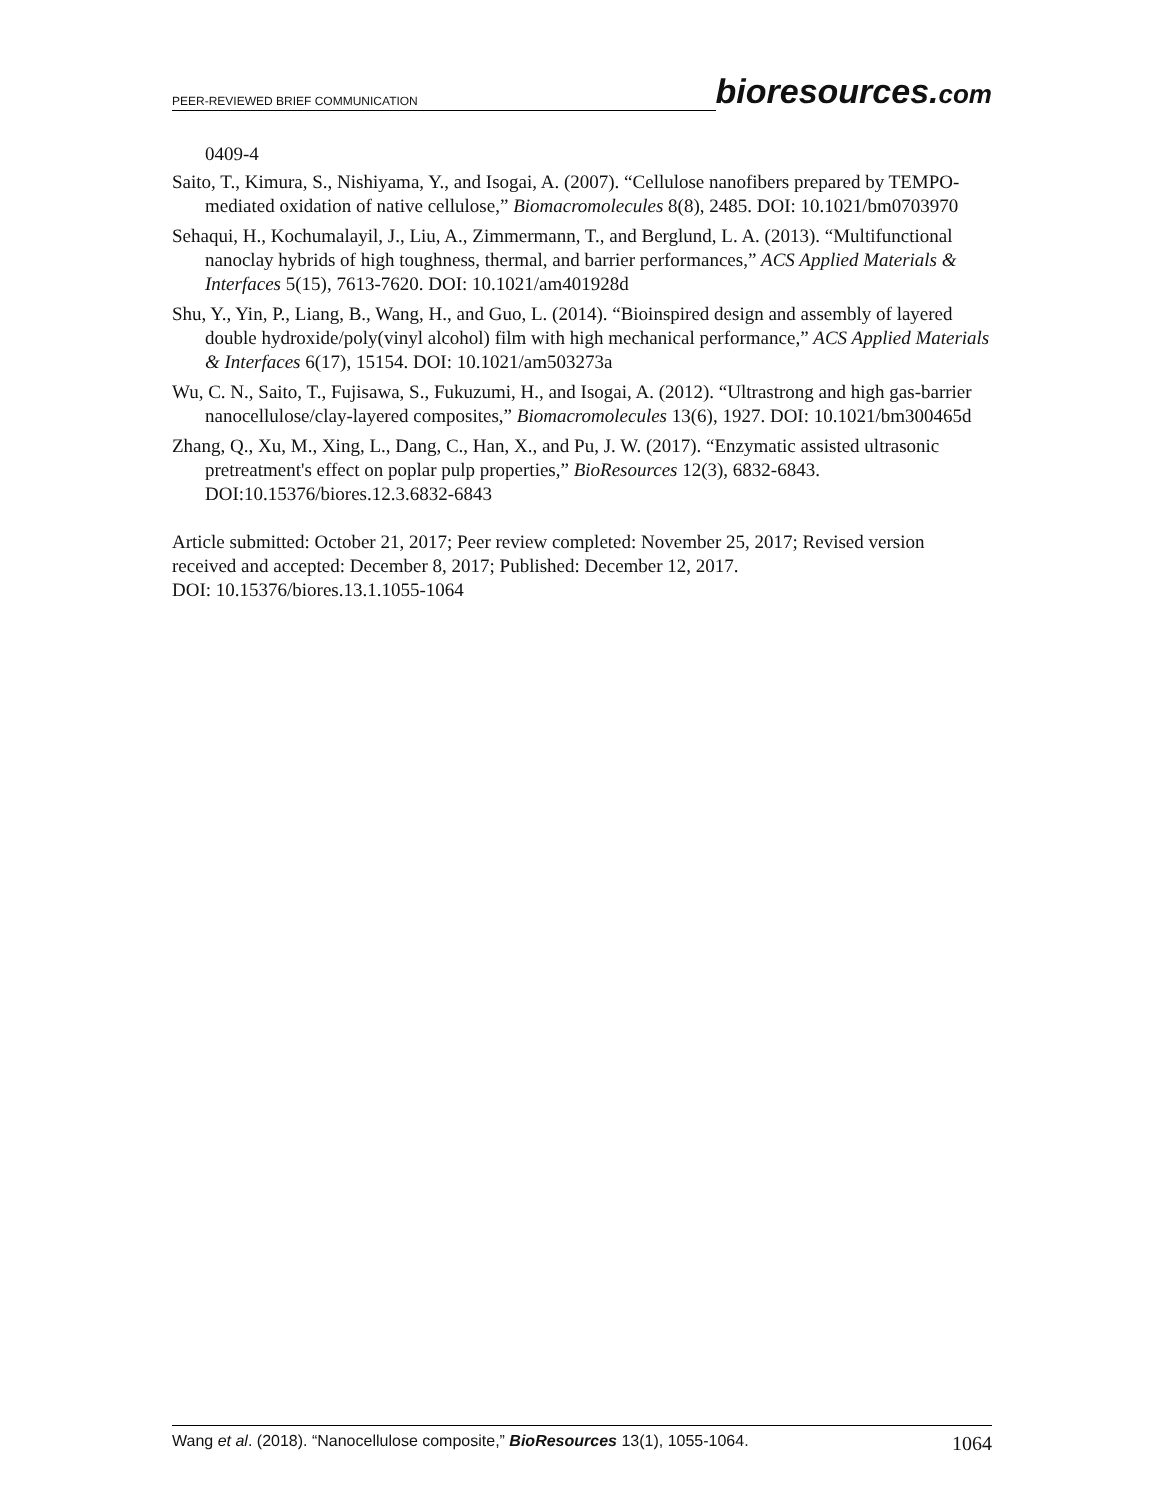PEER-REVIEWED BRIEF COMMUNICATION
bioresources.com
0409-4
Saito, T., Kimura, S., Nishiyama, Y., and Isogai, A. (2007). “Cellulose nanofibers prepared by TEMPO-mediated oxidation of native cellulose,” Biomacromolecules 8(8), 2485. DOI: 10.1021/bm0703970
Sehaqui, H., Kochumalayil, J., Liu, A., Zimmermann, T., and Berglund, L. A. (2013). “Multifunctional nanoclay hybrids of high toughness, thermal, and barrier performances,” ACS Applied Materials & Interfaces 5(15), 7613-7620. DOI: 10.1021/am401928d
Shu, Y., Yin, P., Liang, B., Wang, H., and Guo, L. (2014). “Bioinspired design and assembly of layered double hydroxide/poly(vinyl alcohol) film with high mechanical performance,” ACS Applied Materials & Interfaces 6(17), 15154. DOI: 10.1021/am503273a
Wu, C. N., Saito, T., Fujisawa, S., Fukuzumi, H., and Isogai, A. (2012). “Ultrastrong and high gas-barrier nanocellulose/clay-layered composites,” Biomacromolecules 13(6), 1927. DOI: 10.1021/bm300465d
Zhang, Q., Xu, M., Xing, L., Dang, C., Han, X., and Pu, J. W. (2017). “Enzymatic assisted ultrasonic pretreatment's effect on poplar pulp properties,” BioResources 12(3), 6832-6843. DOI:10.15376/biores.12.3.6832-6843
Article submitted: October 21, 2017; Peer review completed: November 25, 2017; Revised version received and accepted: December 8, 2017; Published: December 12, 2017.
DOI: 10.15376/biores.13.1.1055-1064
Wang et al. (2018). “Nanocellulose composite,” BioResources 13(1), 1055-1064.
1064